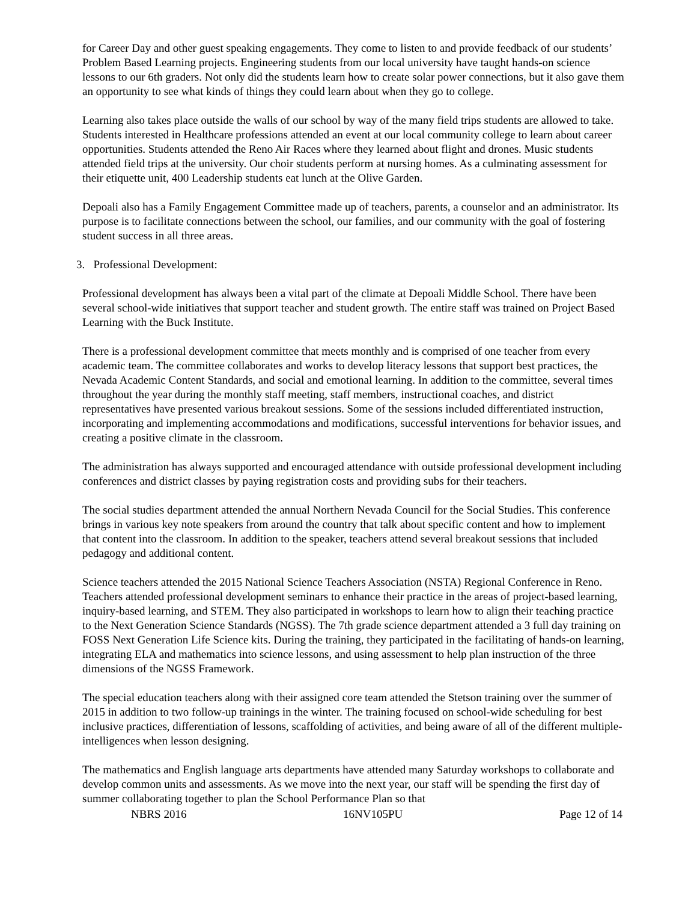for Career Day and other guest speaking engagements. They come to listen to and provide feedback of our students’ Problem Based Learning projects. Engineering students from our local university have taught hands-on science lessons to our 6th graders. Not only did the students learn how to create solar power connections, but it also gave them an opportunity to see what kinds of things they could learn about when they go to college.
Learning also takes place outside the walls of our school by way of the many field trips students are allowed to take. Students interested in Healthcare professions attended an event at our local community college to learn about career opportunities. Students attended the Reno Air Races where they learned about flight and drones. Music students attended field trips at the university. Our choir students perform at nursing homes. As a culminating assessment for their etiquette unit, 400 Leadership students eat lunch at the Olive Garden.
Depoali also has a Family Engagement Committee made up of teachers, parents, a counselor and an administrator. Its purpose is to facilitate connections between the school, our families, and our community with the goal of fostering student success in all three areas.
3. Professional Development:
Professional development has always been a vital part of the climate at Depoali Middle School. There have been several school-wide initiatives that support teacher and student growth. The entire staff was trained on Project Based Learning with the Buck Institute.
There is a professional development committee that meets monthly and is comprised of one teacher from every academic team. The committee collaborates and works to develop literacy lessons that support best practices, the Nevada Academic Content Standards, and social and emotional learning. In addition to the committee, several times throughout the year during the monthly staff meeting, staff members, instructional coaches, and district representatives have presented various breakout sessions. Some of the sessions included differentiated instruction, incorporating and implementing accommodations and modifications, successful interventions for behavior issues, and creating a positive climate in the classroom.
The administration has always supported and encouraged attendance with outside professional development including conferences and district classes by paying registration costs and providing subs for their teachers.
The social studies department attended the annual Northern Nevada Council for the Social Studies. This conference brings in various key note speakers from around the country that talk about specific content and how to implement that content into the classroom. In addition to the speaker, teachers attend several breakout sessions that included pedagogy and additional content.
Science teachers attended the 2015 National Science Teachers Association (NSTA) Regional Conference in Reno. Teachers attended professional development seminars to enhance their practice in the areas of project-based learning, inquiry-based learning, and STEM. They also participated in workshops to learn how to align their teaching practice to the Next Generation Science Standards (NGSS). The 7th grade science department attended a 3 full day training on FOSS Next Generation Life Science kits. During the training, they participated in the facilitating of hands-on learning, integrating ELA and mathematics into science lessons, and using assessment to help plan instruction of the three dimensions of the NGSS Framework.
The special education teachers along with their assigned core team attended the Stetson training over the summer of 2015 in addition to two follow-up trainings in the winter. The training focused on school-wide scheduling for best inclusive practices, differentiation of lessons, scaffolding of activities, and being aware of all of the different multiple-intelligences when lesson designing.
The mathematics and English language arts departments have attended many Saturday workshops to collaborate and develop common units and assessments. As we move into the next year, our staff will be spending the first day of summer collaborating together to plan the School Performance Plan so that
NBRS 2016 16NV105PU Page 12 of 14